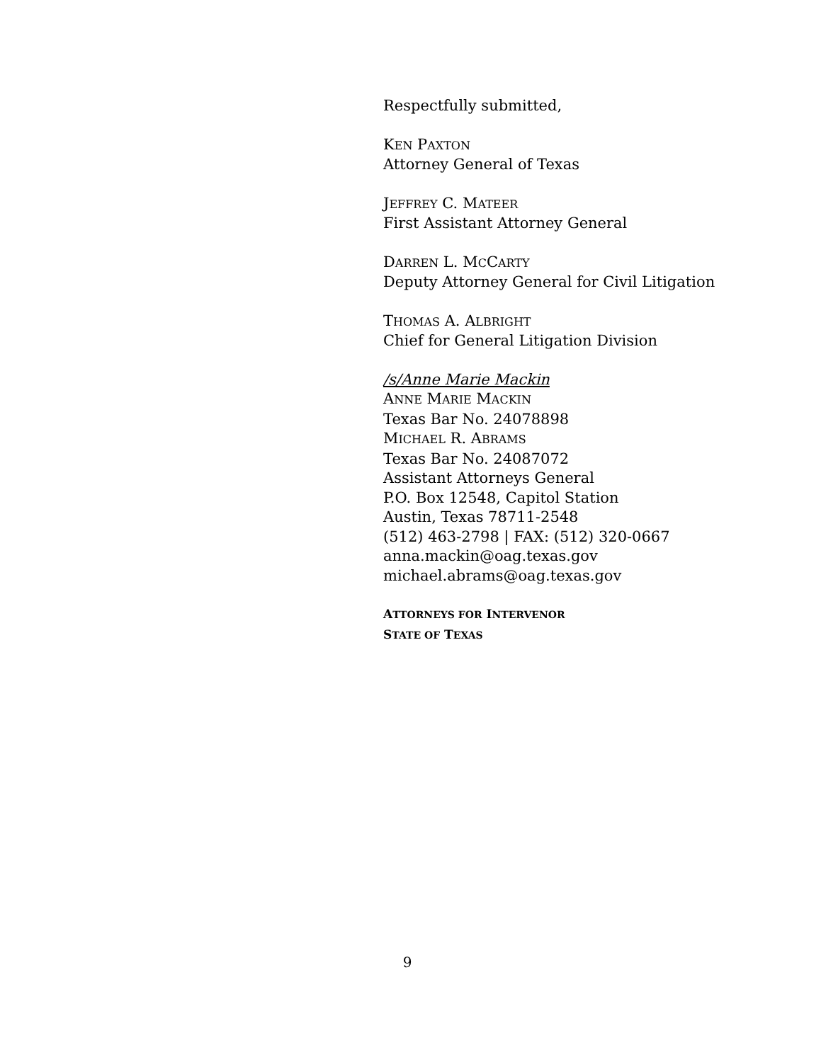Respectfully submitted,
KEN PAXTON
Attorney General of Texas
JEFFREY C. MATEER
First Assistant Attorney General
DARREN L. MCCARTY
Deputy Attorney General for Civil Litigation
THOMAS A. ALBRIGHT
Chief for General Litigation Division
/s/Anne Marie Mackin
ANNE MARIE MACKIN
Texas Bar No. 24078898
MICHAEL R. ABRAMS
Texas Bar No. 24087072
Assistant Attorneys General
P.O. Box 12548, Capitol Station
Austin, Texas 78711-2548
(512) 463-2798 | FAX: (512) 320-0667
anna.mackin@oag.texas.gov
michael.abrams@oag.texas.gov
ATTORNEYS FOR INTERVENOR
STATE OF TEXAS
9